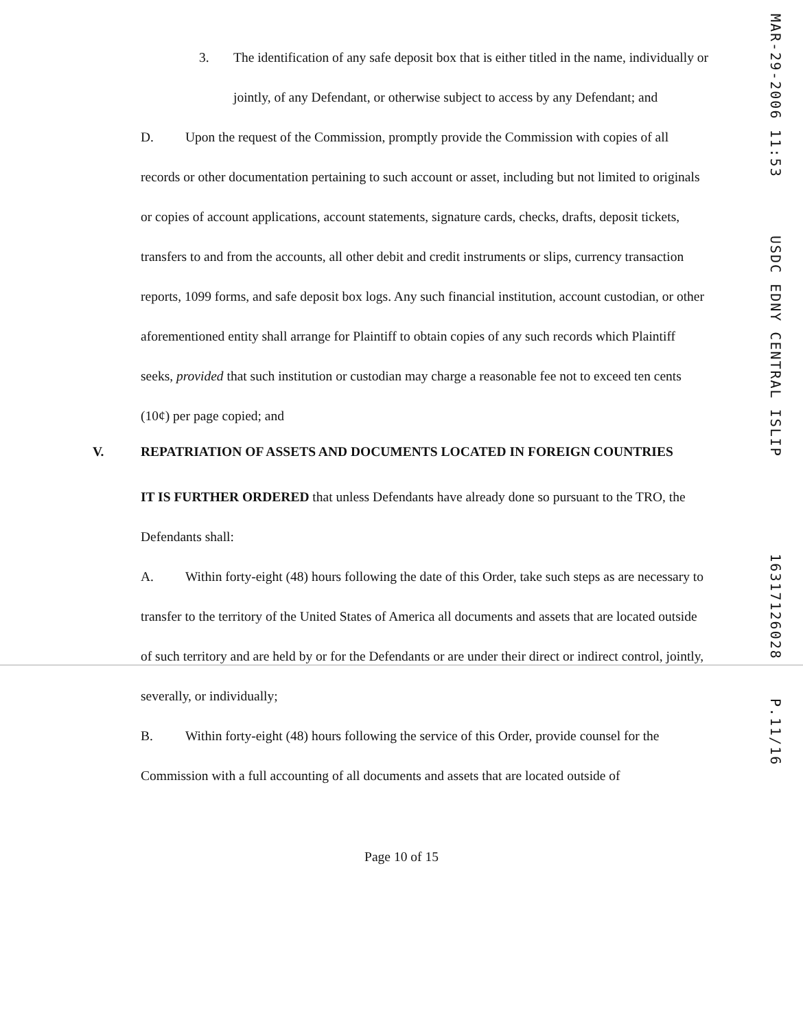3. The identification of any safe deposit box that is either titled in the name, individually or jointly, of any Defendant, or otherwise subject to access by any Defendant; and
D. Upon the request of the Commission, promptly provide the Commission with copies of all records or other documentation pertaining to such account or asset, including but not limited to originals or copies of account applications, account statements, signature cards, checks, drafts, deposit tickets, transfers to and from the accounts, all other debit and credit instruments or slips, currency transaction reports, 1099 forms, and safe deposit box logs. Any such financial institution, account custodian, or other aforementioned entity shall arrange for Plaintiff to obtain copies of any such records which Plaintiff seeks, provided that such institution or custodian may charge a reasonable fee not to exceed ten cents (10¢) per page copied; and
V. REPATRIATION OF ASSETS AND DOCUMENTS LOCATED IN FOREIGN COUNTRIES
IT IS FURTHER ORDERED that unless Defendants have already done so pursuant to the TRO, the Defendants shall:
A. Within forty-eight (48) hours following the date of this Order, take such steps as are necessary to transfer to the territory of the United States of America all documents and assets that are located outside of such territory and are held by or for the Defendants or are under their direct or indirect control, jointly, severally, or individually;
B. Within forty-eight (48) hours following the service of this Order, provide counsel for the Commission with a full accounting of all documents and assets that are located outside of
Page 10 of 15
MAR-29-2006 11:53 USDC EDNY CENTRAL ISLIP 16317126028 P.11/16